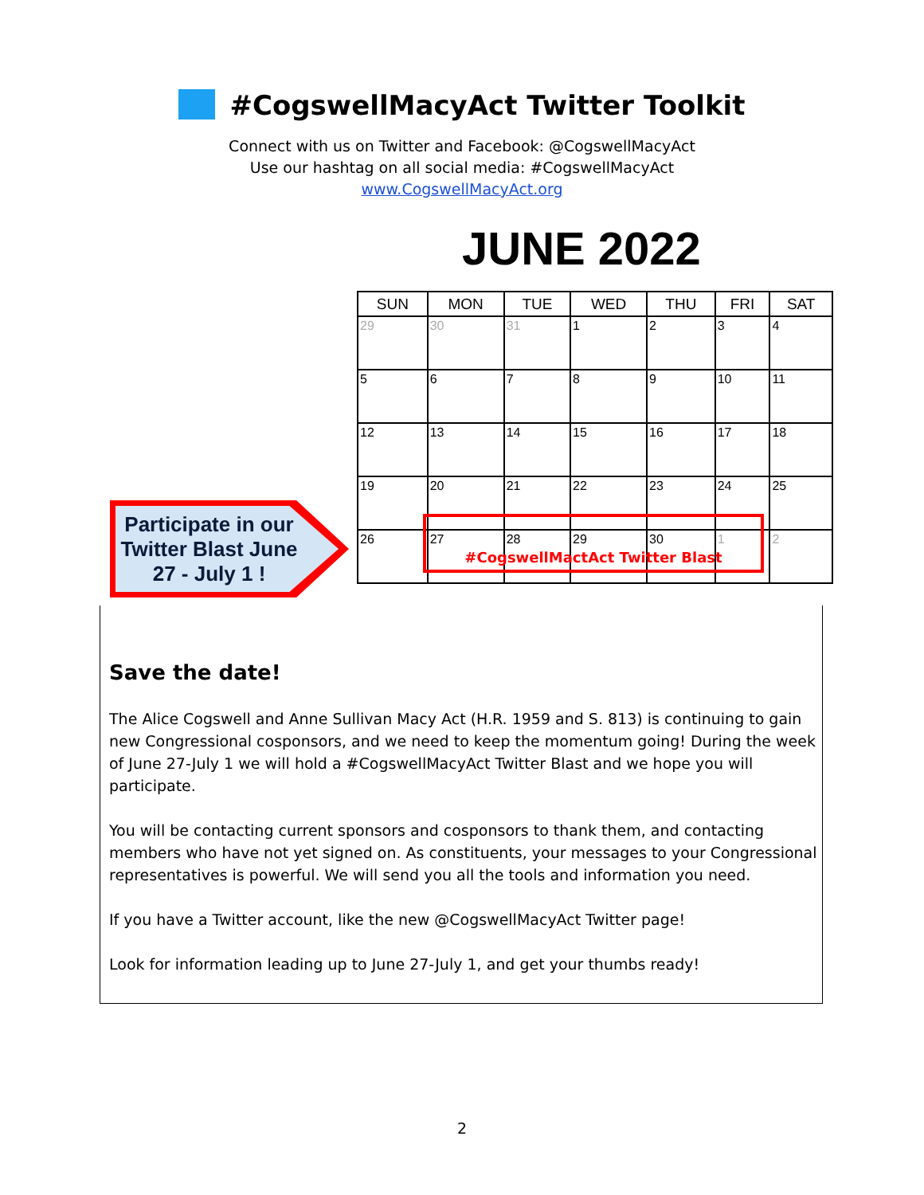#CogswellMacyAct Twitter Toolkit
Connect with us on Twitter and Facebook: @CogswellMacyAct
Use our hashtag on all social media: #CogswellMacyAct
www.CogswellMacyAct.org
JUNE 2022
| SUN | MON | TUE | WED | THU | FRI | SAT |
| --- | --- | --- | --- | --- | --- | --- |
| 29 | 30 | 31 | 1 | 2 | 3 | 4 |
| 5 | 6 | 7 | 8 | 9 | 10 | 11 |
| 12 | 13 | 14 | 15 | 16 | 17 | 18 |
| 19 | 20 | 21 | 22 | 23 | 24 | 25 |
| 26 | 27 | 28 | 29 | 30 | 1 | 2 |
#CogswellMactAct Twitter Blast
Participate in our Twitter Blast June 27 - July 1 !
Save the date!
The Alice Cogswell and Anne Sullivan Macy Act (H.R. 1959 and S. 813) is continuing to gain new Congressional cosponsors, and we need to keep the momentum going! During the week of June 27-July 1 we will hold a #CogswellMacyAct Twitter Blast and we hope you will participate.
You will be contacting current sponsors and cosponsors to thank them, and contacting members who have not yet signed on. As constituents, your messages to your Congressional representatives is powerful. We will send you all the tools and information you need.
If you have a Twitter account, like the new @CogswellMacyAct Twitter page!
Look for information leading up to June 27-July 1, and get your thumbs ready!
2